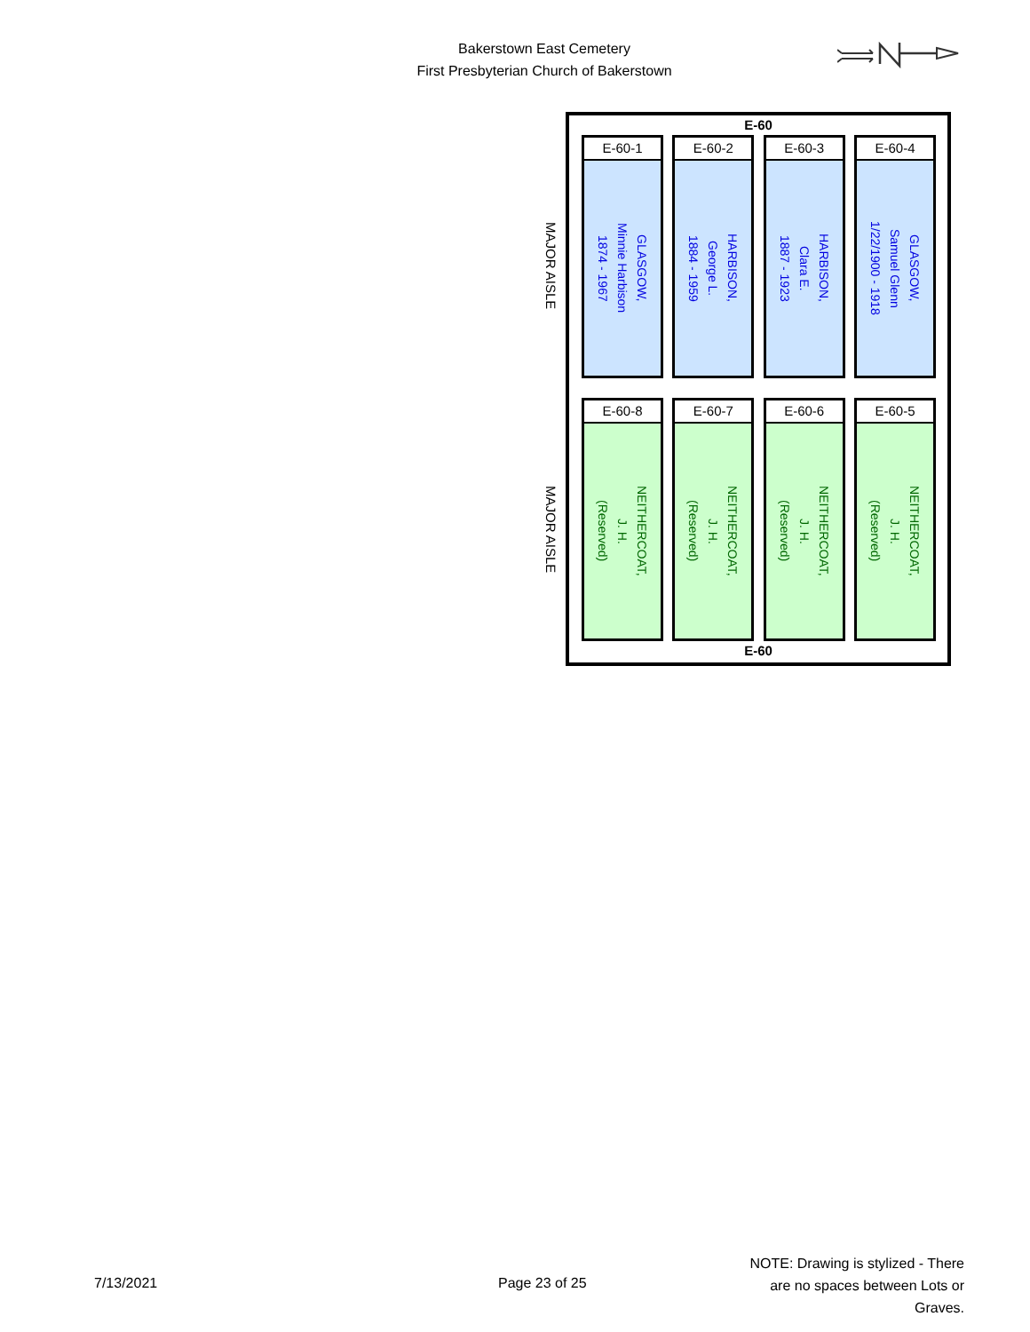Bakerstown East Cemetery
First Presbyterian Church of Bakerstown
MAJOR AISLE
MAJOR AISLE
E-60
E-60-1
GLASGOW,
Minnie Harbison
1874 - 1967
E-60-2
HARBISON,
George L.
1884 - 1959
E-60-3
HARBISON,
Clara E.
1887 - 1923
E-60-4
GLASGOW,
Samuel Glenn
1/22/1900 - 1918
E-60-8
NEITHERCOAT,
J. H.
(Reserved)
E-60-7
NEITHERCOAT,
J. H.
(Reserved)
E-60-6
NEITHERCOAT,
J. H.
(Reserved)
E-60-5
NEITHERCOAT,
J. H.
(Reserved)
E-60
7/13/2021 Page 23 of 25
NOTE: Drawing is stylized - There are no spaces between Lots or Graves.